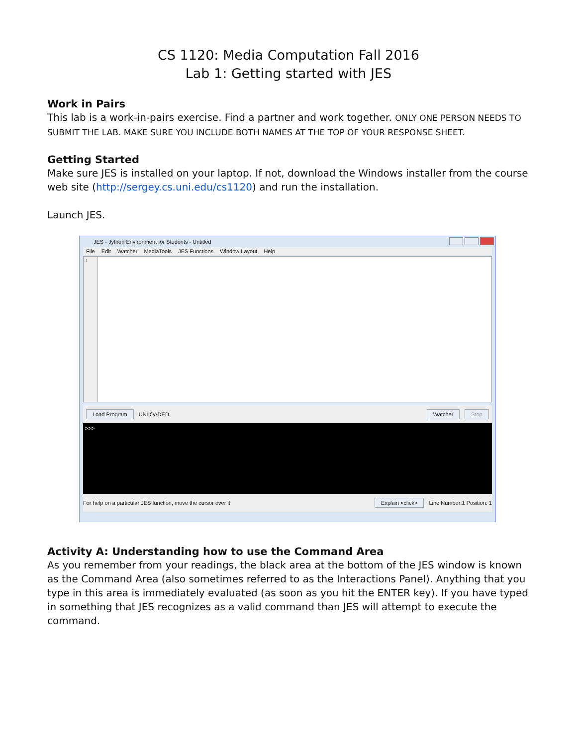CS 1120: Media Computation Fall 2016
Lab 1: Getting started with JES
Work in Pairs
This lab is a work-in-pairs exercise. Find a partner and work together. ONLY ONE PERSON NEEDS TO SUBMIT THE LAB. MAKE SURE YOU INCLUDE BOTH NAMES AT THE TOP OF YOUR RESPONSE SHEET.
Getting Started
Make sure JES is installed on your laptop. If not, download the Windows installer from the course web site (http://sergey.cs.uni.edu/cs1120) and run the installation.
Launch JES.
JES - Jython Environment for Students - Untitled
File Edit Watcher MediaTools JES Functions Window Layout Help
1
Load Program UNLOADED Watcher Stop
>>>
For help on a particular JES function, move the cursor over it Explain <click> Line Number:1 Position: 1
Activity A: Understanding how to use the Command Area
As you remember from your readings, the black area at the bottom of the JES window is known as the Command Area (also sometimes referred to as the Interactions Panel). Anything that you type in this area is immediately evaluated (as soon as you hit the ENTER key). If you have typed in something that JES recognizes as a valid command than JES will attempt to execute the command.